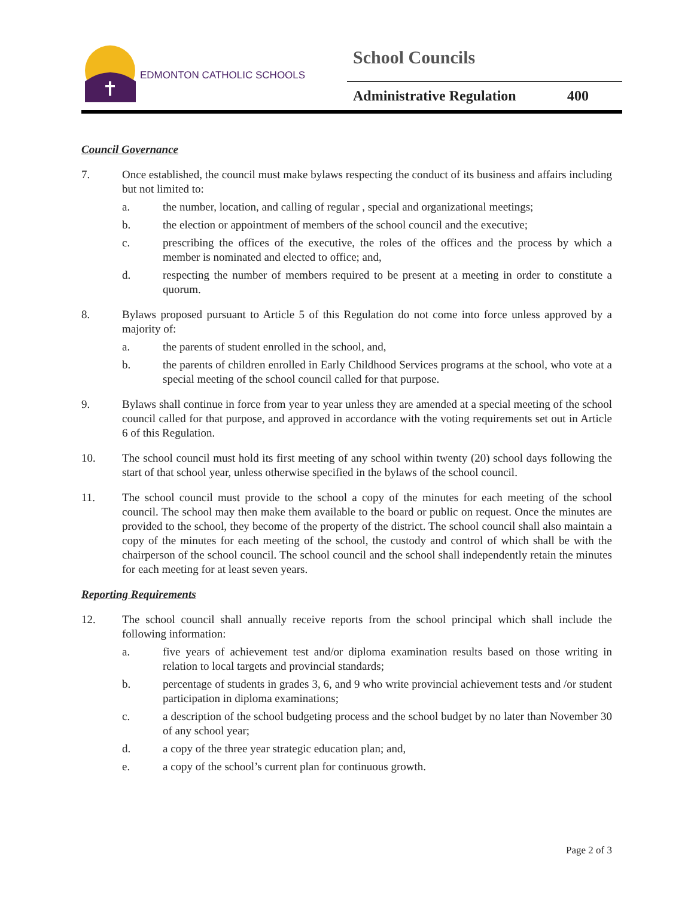EDMONTON CATHOLIC SCHOOLS
School Councils
Administrative Regulation 400
Council Governance
7. Once established, the council must make bylaws respecting the conduct of its business and affairs including but not limited to:
a. the number, location, and calling of regular , special and organizational meetings;
b. the election or appointment of members of the school council and the executive;
c. prescribing the offices of the executive, the roles of the offices and the process by which a member is nominated and elected to office; and,
d. respecting the number of members required to be present at a meeting in order to constitute a quorum.
8. Bylaws proposed pursuant to Article 5 of this Regulation do not come into force unless approved by a majority of:
a. the parents of student enrolled in the school, and,
b. the parents of children enrolled in Early Childhood Services programs at the school, who vote at a special meeting of the school council called for that purpose.
9. Bylaws shall continue in force from year to year unless they are amended at a special meeting of the school council called for that purpose, and approved in accordance with the voting requirements set out in Article 6 of this Regulation.
10. The school council must hold its first meeting of any school within twenty (20) school days following the start of that school year, unless otherwise specified in the bylaws of the school council.
11. The school council must provide to the school a copy of the minutes for each meeting of the school council. The school may then make them available to the board or public on request. Once the minutes are provided to the school, they become of the property of the district. The school council shall also maintain a copy of the minutes for each meeting of the school, the custody and control of which shall be with the chairperson of the school council. The school council and the school shall independently retain the minutes for each meeting for at least seven years.
Reporting Requirements
12. The school council shall annually receive reports from the school principal which shall include the following information:
a. five years of achievement test and/or diploma examination results based on those writing in relation to local targets and provincial standards;
b. percentage of students in grades 3, 6, and 9 who write provincial achievement tests and /or student participation in diploma examinations;
c. a description of the school budgeting process and the school budget by no later than November 30 of any school year;
d. a copy of the three year strategic education plan; and,
e. a copy of the school’s current plan for continuous growth.
Page 2 of 3